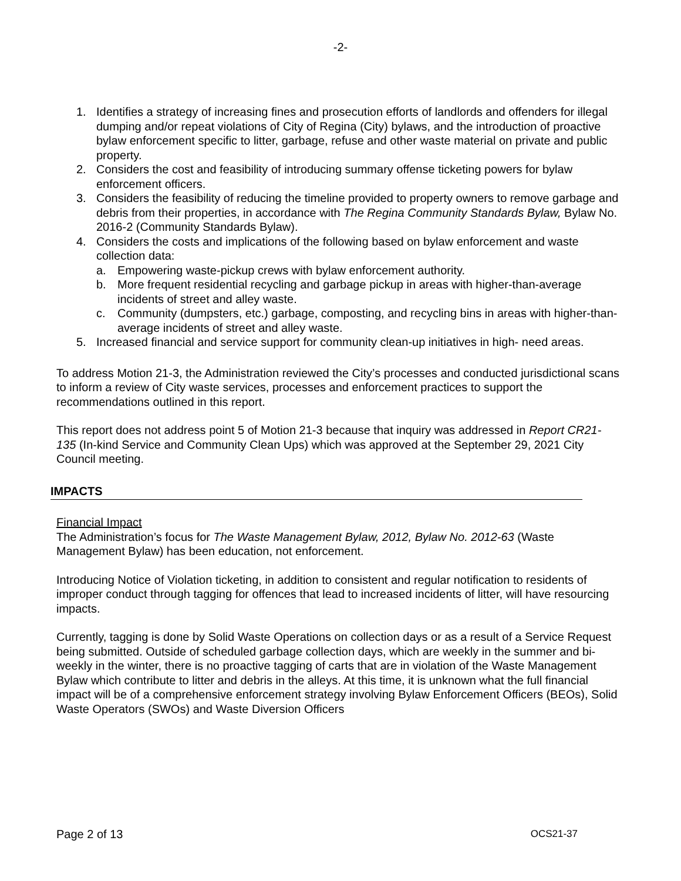-2-
1. Identifies a strategy of increasing fines and prosecution efforts of landlords and offenders for illegal dumping and/or repeat violations of City of Regina (City) bylaws, and the introduction of proactive bylaw enforcement specific to litter, garbage, refuse and other waste material on private and public property.
2. Considers the cost and feasibility of introducing summary offense ticketing powers for bylaw enforcement officers.
3. Considers the feasibility of reducing the timeline provided to property owners to remove garbage and debris from their properties, in accordance with The Regina Community Standards Bylaw, Bylaw No. 2016-2 (Community Standards Bylaw).
4. Considers the costs and implications of the following based on bylaw enforcement and waste collection data:
a. Empowering waste-pickup crews with bylaw enforcement authority.
b. More frequent residential recycling and garbage pickup in areas with higher-than-average incidents of street and alley waste.
c. Community (dumpsters, etc.) garbage, composting, and recycling bins in areas with higher-than-average incidents of street and alley waste.
5. Increased financial and service support for community clean-up initiatives in high- need areas.
To address Motion 21-3, the Administration reviewed the City’s processes and conducted jurisdictional scans to inform a review of City waste services, processes and enforcement practices to support the recommendations outlined in this report.
This report does not address point 5 of Motion 21-3 because that inquiry was addressed in Report CR21-135 (In-kind Service and Community Clean Ups) which was approved at the September 29, 2021 City Council meeting.
IMPACTS
Financial Impact
The Administration’s focus for The Waste Management Bylaw, 2012, Bylaw No. 2012-63 (Waste Management Bylaw) has been education, not enforcement.
Introducing Notice of Violation ticketing, in addition to consistent and regular notification to residents of improper conduct through tagging for offences that lead to increased incidents of litter, will have resourcing impacts.
Currently, tagging is done by Solid Waste Operations on collection days or as a result of a Service Request being submitted. Outside of scheduled garbage collection days, which are weekly in the summer and bi-weekly in the winter, there is no proactive tagging of carts that are in violation of the Waste Management Bylaw which contribute to litter and debris in the alleys. At this time, it is unknown what the full financial impact will be of a comprehensive enforcement strategy involving Bylaw Enforcement Officers (BEOs), Solid Waste Operators (SWOs) and Waste Diversion Officers
Page 2 of 13 OCS21-37